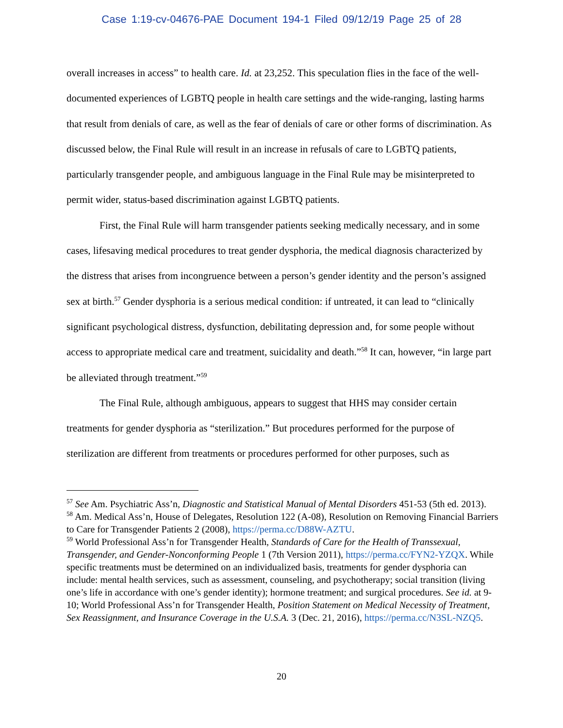Case 1:19-cv-04676-PAE Document 194-1 Filed 09/12/19 Page 25 of 28
overall increases in access” to health care. Id. at 23,252. This speculation flies in the face of the well-documented experiences of LGBTQ people in health care settings and the wide-ranging, lasting harms that result from denials of care, as well as the fear of denials of care or other forms of discrimination. As discussed below, the Final Rule will result in an increase in refusals of care to LGBTQ patients, particularly transgender people, and ambiguous language in the Final Rule may be misinterpreted to permit wider, status-based discrimination against LGBTQ patients.
First, the Final Rule will harm transgender patients seeking medically necessary, and in some cases, lifesaving medical procedures to treat gender dysphoria, the medical diagnosis characterized by the distress that arises from incongruence between a person’s gender identity and the person’s assigned sex at birth.<sup>57</sup> Gender dysphoria is a serious medical condition: if untreated, it can lead to “clinically significant psychological distress, dysfunction, debilitating depression and, for some people without access to appropriate medical care and treatment, suicidality and death.”<sup>58</sup> It can, however, “in large part be alleviated through treatment.”<sup>59</sup>
The Final Rule, although ambiguous, appears to suggest that HHS may consider certain treatments for gender dysphoria as “sterilization.” But procedures performed for the purpose of sterilization are different from treatments or procedures performed for other purposes, such as
<sup>57</sup> See Am. Psychiatric Ass’n, Diagnostic and Statistical Manual of Mental Disorders 451-53 (5th ed. 2013).
<sup>58</sup> Am. Medical Ass’n, House of Delegates, Resolution 122 (A-08), Resolution on Removing Financial Barriers to Care for Transgender Patients 2 (2008), https://perma.cc/D88W-AZTU.
<sup>59</sup> World Professional Ass’n for Transgender Health, Standards of Care for the Health of Transsexual, Transgender, and Gender-Nonconforming People 1 (7th Version 2011), https://perma.cc/FYN2-YZQX. While specific treatments must be determined on an individualized basis, treatments for gender dysphoria can include: mental health services, such as assessment, counseling, and psychotherapy; social transition (living one’s life in accordance with one’s gender identity); hormone treatment; and surgical procedures. See id. at 9-10; World Professional Ass’n for Transgender Health, Position Statement on Medical Necessity of Treatment, Sex Reassignment, and Insurance Coverage in the U.S.A. 3 (Dec. 21, 2016), https://perma.cc/N3SL-NZQ5.
20